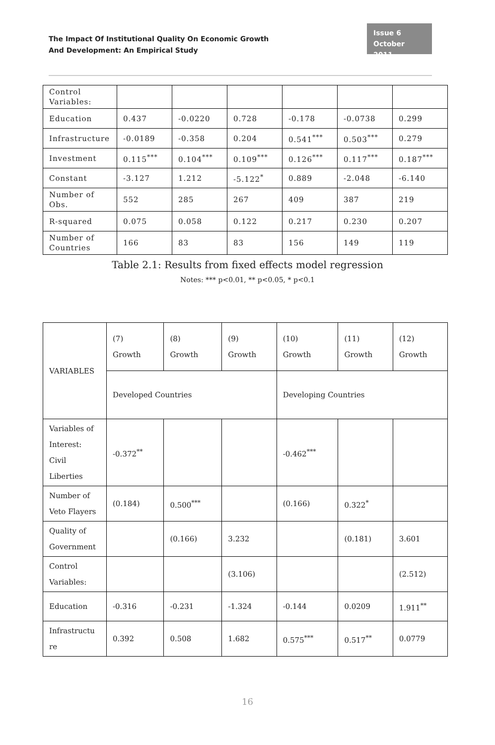The Impact Of Institutional Quality On Economic Growth
And Development: An Empirical Study
Issue 6
October 2011
| Control Variables: | | | | | | |
| Education | 0.437 | -0.0220 | 0.728 | -0.178 | -0.0738 | 0.299 |
| Infrastructure | -0.0189 | -0.358 | 0.204 | 0.541<sup>***</sup> | 0.503<sup>***</sup> | 0.279 |
| Investment | 0.115<sup>***</sup> | 0.104<sup>***</sup> | 0.109<sup>***</sup> | 0.126<sup>***</sup> | 0.117<sup>***</sup> | 0.187<sup>***</sup> |
| Constant | -3.127 | 1.212 | -5.122<sup>*</sup> | 0.889 | -2.048 | -6.140 |
| Number of Obs. | 552 | 285 | 267 | 409 | 387 | 219 |
| R-squared | 0.075 | 0.058 | 0.122 | 0.217 | 0.230 | 0.207 |
| Number of Countries | 166 | 83 | 83 | 156 | 149 | 119 |
Table 2.1: Results from fixed effects model regression
Notes: *** p<0.01, ** p<0.05, * p<0.1
| VARIABLES | (7) Growth | (8) Growth | (9) Growth | (10) Growth | (11) Growth | (12) Growth |
| | Developed Countries | | | Developing Countries | | |
| Variables of Interest: Civil Liberties | -0.372<sup>**</sup> | | | -0.462<sup>***</sup> | | |
| Number of Veto Flayers | (0.184) | 0.500<sup>***</sup> | | (0.166) | 0.322<sup>*</sup> | |
| Quality of Government | | (0.166) | 3.232 | | (0.181) | 3.601 |
| Control Variables: | | | (3.106) | | | (2.512) |
| Education | -0.316 | -0.231 | -1.324 | -0.144 | 0.0209 | 1.911<sup>**</sup> |
| Infrastructu re | 0.392 | 0.508 | 1.682 | 0.575<sup>***</sup> | 0.517<sup>**</sup> | 0.0779 |
16